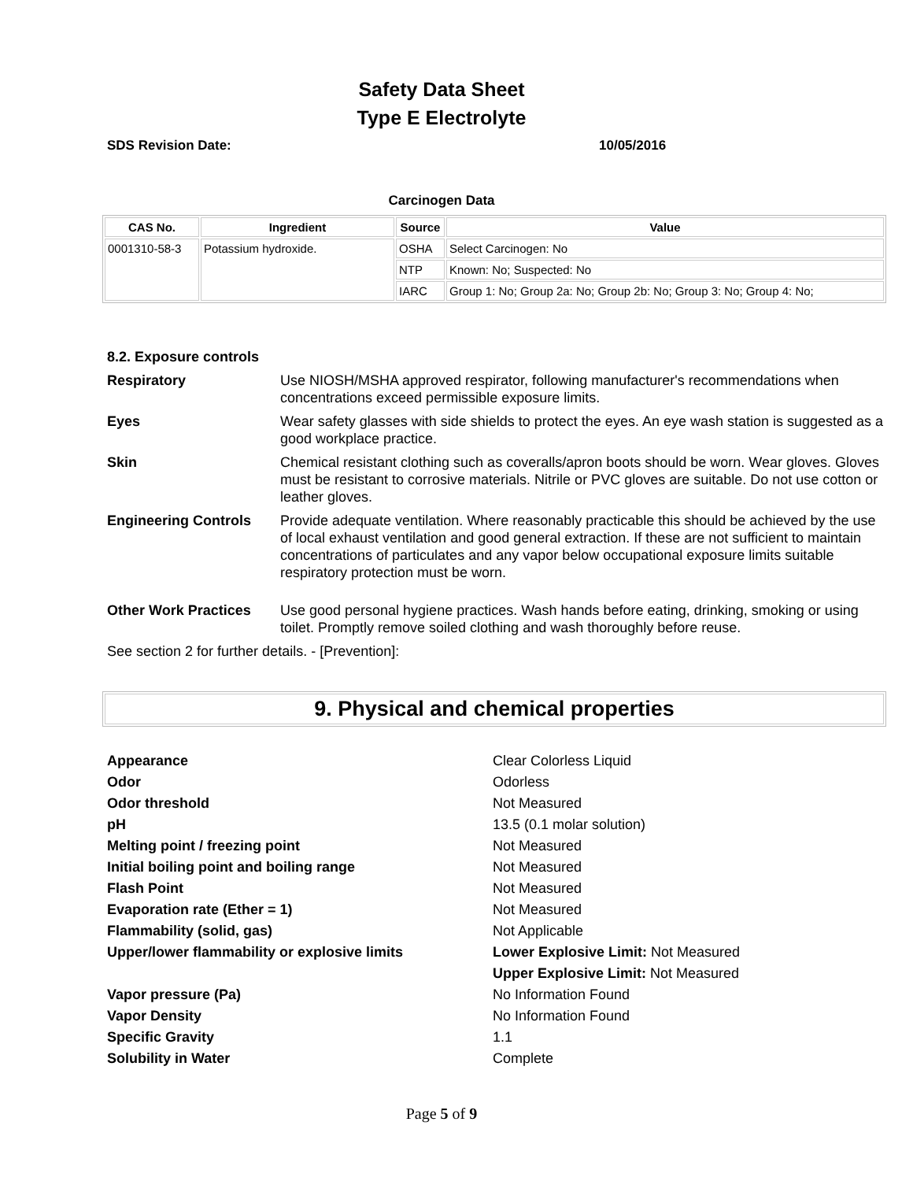Safety Data Sheet
Type E Electrolyte
SDS Revision Date: 10/05/2016
Carcinogen Data
| CAS No. | Ingredient | Source | Value |
| --- | --- | --- | --- |
| 0001310-58-3 | Potassium hydroxide. | OSHA | Select Carcinogen: No |
| | | NTP | Known: No; Suspected: No |
| | | IARC | Group 1: No; Group 2a: No; Group 2b: No; Group 3: No; Group 4: No; |
8.2. Exposure controls
Respiratory Use NIOSH/MSHA approved respirator, following manufacturer's recommendations when concentrations exceed permissible exposure limits.
Eyes Wear safety glasses with side shields to protect the eyes. An eye wash station is suggested as a good workplace practice.
Skin Chemical resistant clothing such as coveralls/apron boots should be worn. Wear gloves. Gloves must be resistant to corrosive materials. Nitrile or PVC gloves are suitable. Do not use cotton or leather gloves.
Engineering Controls Provide adequate ventilation. Where reasonably practicable this should be achieved by the use of local exhaust ventilation and good general extraction. If these are not sufficient to maintain concentrations of particulates and any vapor below occupational exposure limits suitable respiratory protection must be worn.
Other Work Practices Use good personal hygiene practices. Wash hands before eating, drinking, smoking or using toilet. Promptly remove soiled clothing and wash thoroughly before reuse.
See section 2 for further details. - [Prevention]:
9. Physical and chemical properties
| Appearance | Clear Colorless Liquid |
| Odor | Odorless |
| Odor threshold | Not Measured |
| pH | 13.5 (0.1 molar solution) |
| Melting point / freezing point | Not Measured |
| Initial boiling point and boiling range | Not Measured |
| Flash Point | Not Measured |
| Evaporation rate (Ether = 1) | Not Measured |
| Flammability (solid, gas) | Not Applicable |
| Upper/lower flammability or explosive limits | Lower Explosive Limit: Not Measured |
| | Upper Explosive Limit: Not Measured |
| Vapor pressure (Pa) | No Information Found |
| Vapor Density | No Information Found |
| Specific Gravity | 1.1 |
| Solubility in Water | Complete |
Page 5 of 9